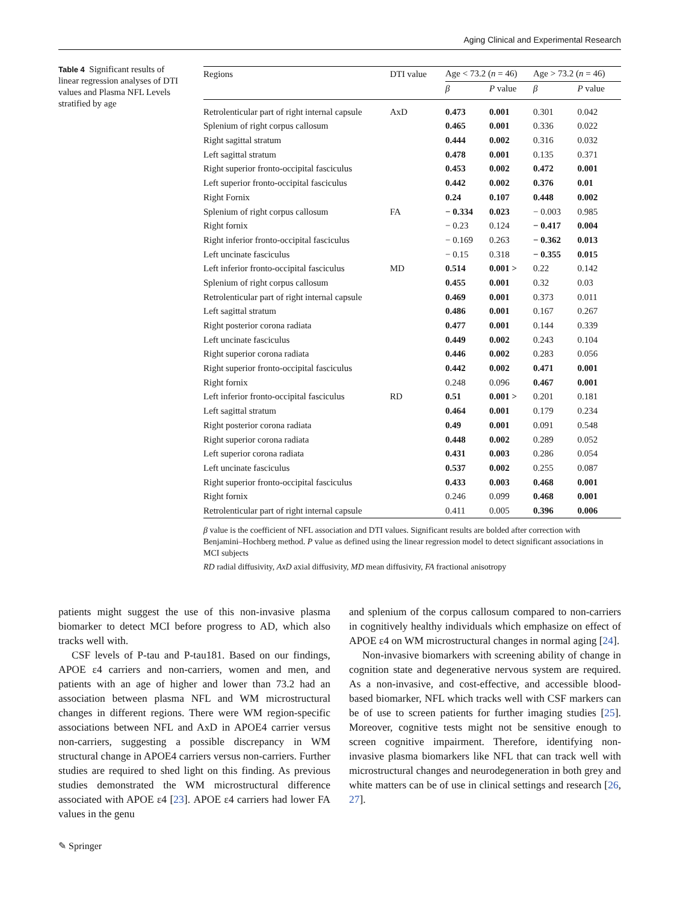Aging Clinical and Experimental Research
Table 4 Significant results of linear regression analyses of DTI values and Plasma NFL Levels stratified by age
| Regions | DTI value | Age < 73.2 ( n = 46) | | Age > 73.2 ( n = 46) | |
| --- | --- | --- | --- | --- | --- |
| | | β | P value | β | P value |
| Retrolenticular part of right internal capsule | AxD | 0.473 | 0.001 | 0.301 | 0.042 |
| Splenium of right corpus callosum | | 0.465 | 0.001 | 0.336 | 0.022 |
| Right sagittal stratum | | 0.444 | 0.002 | 0.316 | 0.032 |
| Left sagittal stratum | | 0.478 | 0.001 | 0.135 | 0.371 |
| Right superior fronto-occipital fasciculus | | 0.453 | 0.002 | 0.472 | 0.001 |
| Left superior fronto-occipital fasciculus | | 0.442 | 0.002 | 0.376 | 0.01 |
| Right Fornix | | 0.24 | 0.107 | 0.448 | 0.002 |
| Splenium of right corpus callosum | FA | − 0.334 | 0.023 | − 0.003 | 0.985 |
| Right fornix | | − 0.23 | 0.124 | − 0.417 | 0.004 |
| Right inferior fronto-occipital fasciculus | | − 0.169 | 0.263 | − 0.362 | 0.013 |
| Left uncinate fasciculus | | − 0.15 | 0.318 | − 0.355 | 0.015 |
| Left inferior fronto-occipital fasciculus | MD | 0.514 | 0.001 > | 0.22 | 0.142 |
| Splenium of right corpus callosum | | 0.455 | 0.001 | 0.32 | 0.03 |
| Retrolenticular part of right internal capsule | | 0.469 | 0.001 | 0.373 | 0.011 |
| Left sagittal stratum | | 0.486 | 0.001 | 0.167 | 0.267 |
| Right posterior corona radiata | | 0.477 | 0.001 | 0.144 | 0.339 |
| Left uncinate fasciculus | | 0.449 | 0.002 | 0.243 | 0.104 |
| Right superior corona radiata | | 0.446 | 0.002 | 0.283 | 0.056 |
| Right superior fronto-occipital fasciculus | | 0.442 | 0.002 | 0.471 | 0.001 |
| Right fornix | | 0.248 | 0.096 | 0.467 | 0.001 |
| Left inferior fronto-occipital fasciculus | RD | 0.51 | 0.001 > | 0.201 | 0.181 |
| Left sagittal stratum | | 0.464 | 0.001 | 0.179 | 0.234 |
| Right posterior corona radiata | | 0.49 | 0.001 | 0.091 | 0.548 |
| Right superior corona radiata | | 0.448 | 0.002 | 0.289 | 0.052 |
| Left superior corona radiata | | 0.431 | 0.003 | 0.286 | 0.054 |
| Left uncinate fasciculus | | 0.537 | 0.002 | 0.255 | 0.087 |
| Right superior fronto-occipital fasciculus | | 0.433 | 0.003 | 0.468 | 0.001 |
| Right fornix | | 0.246 | 0.099 | 0.468 | 0.001 |
| Retrolenticular part of right internal capsule | | 0.411 | 0.005 | 0.396 | 0.006 |
β value is the coefficient of NFL association and DTI values. Significant results are bolded after correction with Benjamini–Hochberg method. P value as defined using the linear regression model to detect significant associations in MCI subjects
RD radial diffusivity, AxD axial diffusivity, MD mean diffusivity, FA fractional anisotropy
patients might suggest the use of this non-invasive plasma biomarker to detect MCI before progress to AD, which also tracks well with.
CSF levels of P-tau and P-tau181. Based on our findings, APOE ε4 carriers and non-carriers, women and men, and patients with an age of higher and lower than 73.2 had an association between plasma NFL and WM microstructural changes in different regions. There were WM region-specific associations between NFL and AxD in APOE4 carrier versus non-carriers, suggesting a possible discrepancy in WM structural change in APOE4 carriers versus non-carriers. Further studies are required to shed light on this finding. As previous studies demonstrated the WM microstructural difference associated with APOE ε4 [23]. APOE ε4 carriers had lower FA values in the genu
and splenium of the corpus callosum compared to non-carriers in cognitively healthy individuals which emphasize on effect of APOE ε4 on WM microstructural changes in normal aging [24].
Non-invasive biomarkers with screening ability of change in cognition state and degenerative nervous system are required. As a non-invasive, and cost-effective, and accessible blood-based biomarker, NFL which tracks well with CSF markers can be of use to screen patients for further imaging studies [25]. Moreover, cognitive tests might not be sensitive enough to screen cognitive impairment. Therefore, identifying non-invasive plasma biomarkers like NFL that can track well with microstructural changes and neurodegeneration in both grey and white matters can be of use in clinical settings and research [26, 27].
✎ Springer